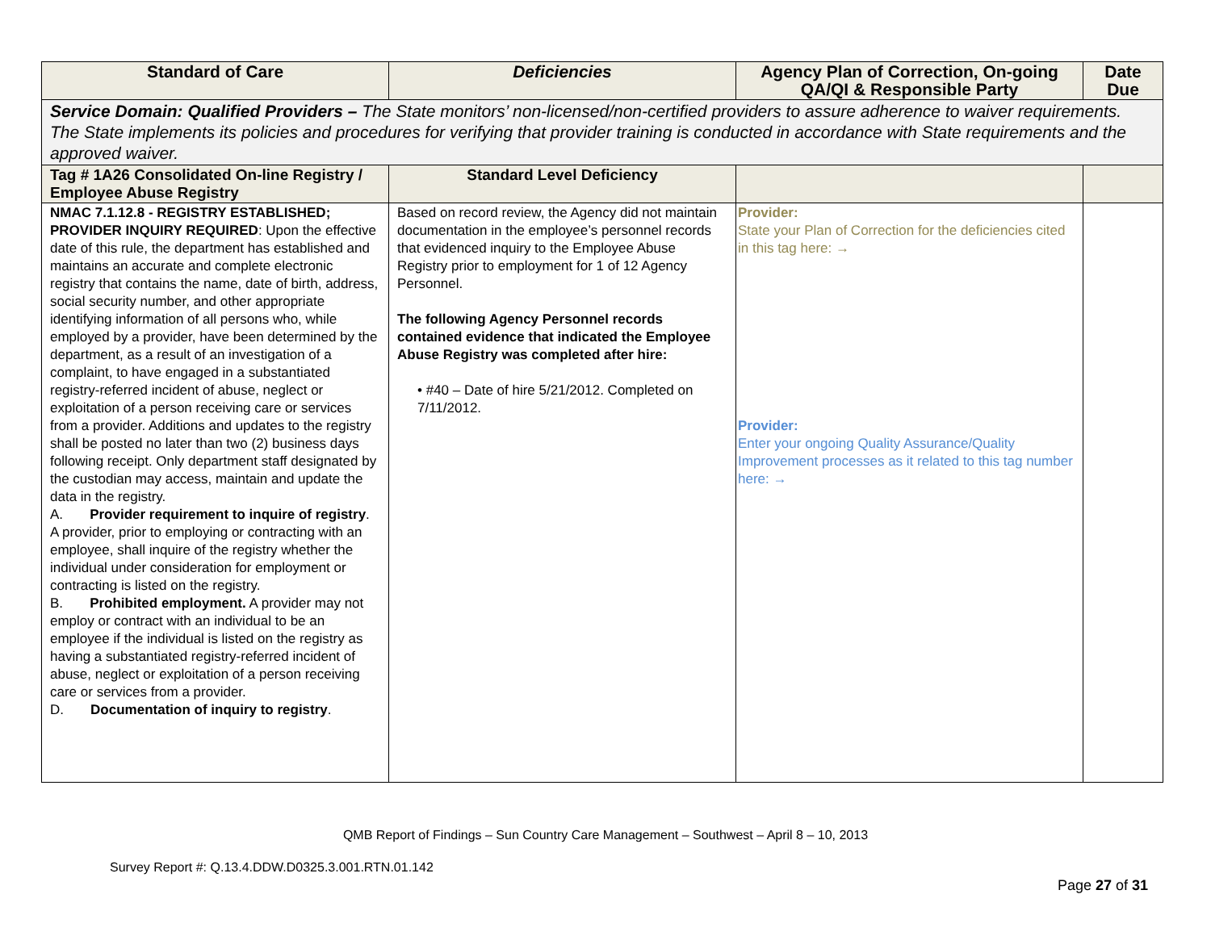| Standard of Care | Deficiencies | Agency Plan of Correction, On-going QA/QI & Responsible Party | Date Due |
| --- | --- | --- | --- |
| Service Domain: Qualified Providers – The State monitors’ non-licensed/non-certified providers to assure adherence to waiver requirements. The State implements its policies and procedures for verifying that provider training is conducted in accordance with State requirements and the approved waiver. | | | |
| Tag # 1A26 Consolidated On-line Registry / Employee Abuse Registry | Standard Level Deficiency | | |
| NMAC 7.1.12.8 - REGISTRY ESTABLISHED; PROVIDER INQUIRY REQUIRED : Upon the effective date of this rule, the department has established and maintains an accurate and complete electronic registry that contains the name, date of birth, address, social security number, and other appropriate identifying information of all persons who, while employed by a provider, have been determined by the department, as a result of an investigation of a complaint, to have engaged in a substantiated registry-referred incident of abuse, neglect or exploitation of a person receiving care or services from a provider. Additions and updates to the registry shall be posted no later than two (2) business days following receipt. Only department staff designated by the custodian may access, maintain and update the data in the registry. A. Provider requirement to inquire of registry . A provider, prior to employing or contracting with an employee, shall inquire of the registry whether the individual under consideration for employment or contracting is listed on the registry. B. Prohibited employment. A provider may not employ or contract with an individual to be an employee if the individual is listed on the registry as having a substantiated registry-referred incident of abuse, neglect or exploitation of a person receiving care or services from a provider. D. Documentation of inquiry to registry . | Based on record review, the Agency did not maintain documentation in the employee’s personnel records that evidenced inquiry to the Employee Abuse Registry prior to employment for 1 of 12 Agency Personnel. The following Agency Personnel records contained evidence that indicated the Employee Abuse Registry was completed after hire: • #40 – Date of hire 5/21/2012. Completed on 7/11/2012. | Provider: State your Plan of Correction for the deficiencies cited in this tag here: → Provider: Enter your ongoing Quality Assurance/Quality Improvement processes as it related to this tag number here: → | |
QMB Report of Findings – Sun Country Care Management – Southwest – April 8 – 10, 2013
Survey Report #: Q.13.4.DDW.D0325.3.001.RTN.01.142
Page 27 of 31